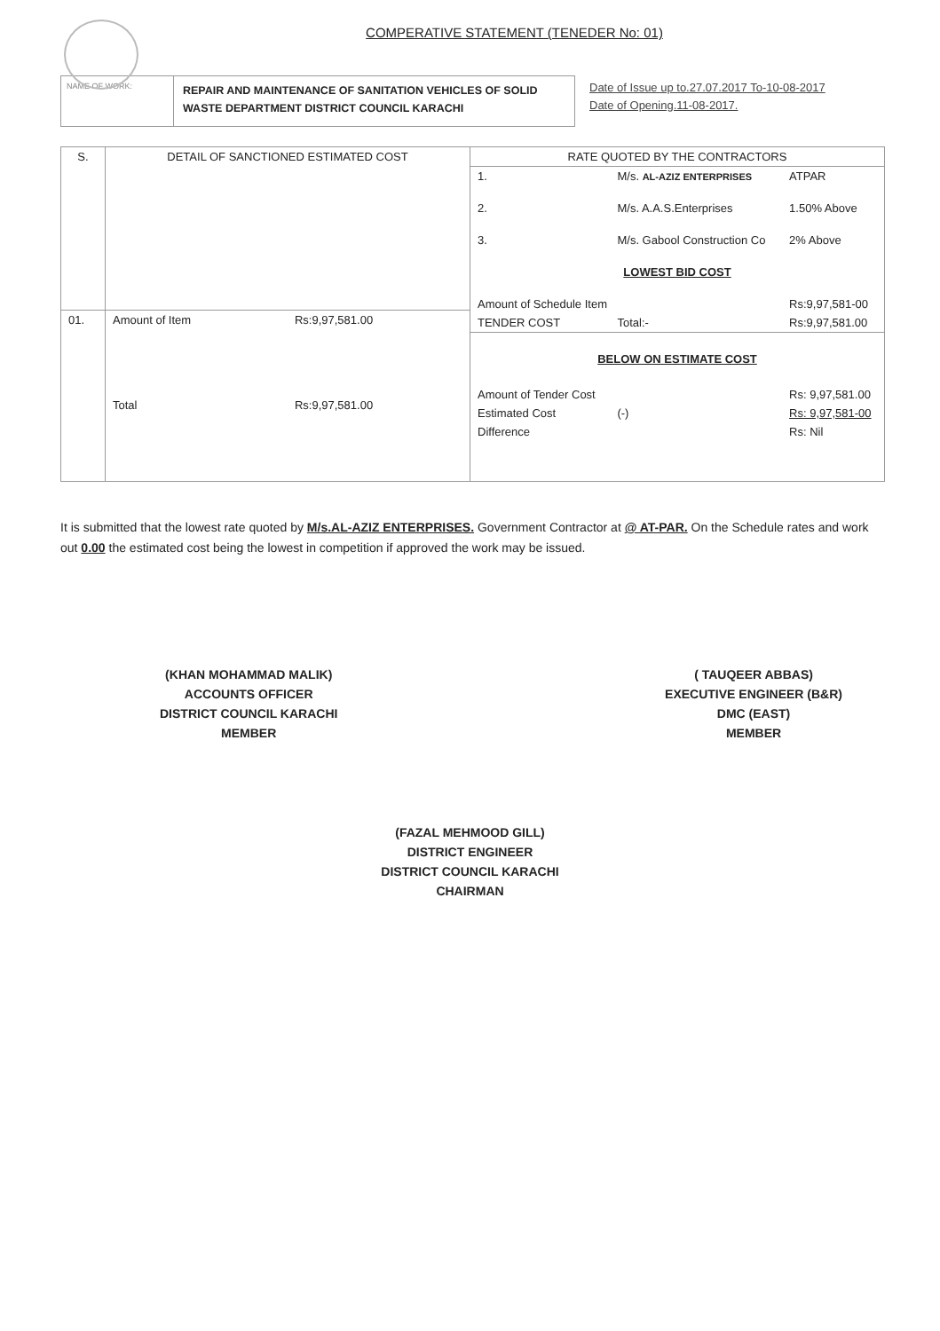COMPERATIVE STATEMENT (TENEDER No: 01)
NAME OF WORK:
REPAIR AND MAINTENANCE OF SANITATION VEHICLES OF SOLID WASTE DEPARTMENT DISTRICT COUNCIL KARACHI
Date of Issue up to.27.07.2017 To-10-08-2017
Date of Opening.11-08-2017.
| S. | DETAIL OF SANCTIONED ESTIMATED COST | |
| --- | --- | --- |
| 01. | Amount of Item | Rs:9,97,581.00 |
| | Total | Rs:9,97,581.00 |
| RATE QUOTED BY THE CONTRACTORS | | | |
| --- | --- | --- | --- |
| 1. | M/s. AL-AZIZ ENTERPRISES | | ATPAR |
| 2. | M/s. A.A.S.Enterprises | | 1.50% Above |
| 3. | M/s. Gabool Construction Co | | 2% Above |
| LOWEST BID COST | | | |
| Amount of Schedule Item | | | Rs:9,97,581-00 |
| TENDER COST | | Total:- | Rs:9,97,581.00 |
| BELOW ON ESTIMATE COST | | | |
| Amount of Tender Cost | | | Rs: 9,97,581.00 |
| Estimated Cost | | (-) | Rs: 9,97,581-00 |
| Difference | | | Rs: Nil |
It is submitted that the lowest rate quoted by M/s.AL-AZIZ ENTERPRISES. Government Contractor at @ AT-PAR. On the Schedule rates and work out 0.00 the estimated cost being the lowest in competition if approved the work may be issued.
(KHAN MOHAMMAD MALIK)
ACCOUNTS OFFICER
DISTRICT COUNCIL KARACHI
MEMBER
( TAUQEER ABBAS)
EXECUTIVE ENGINEER (B&R)
DMC (EAST)
MEMBER
(FAZAL MEHMOOD GILL)
DISTRICT ENGINEER
DISTRICT COUNCIL KARACHI
CHAIRMAN